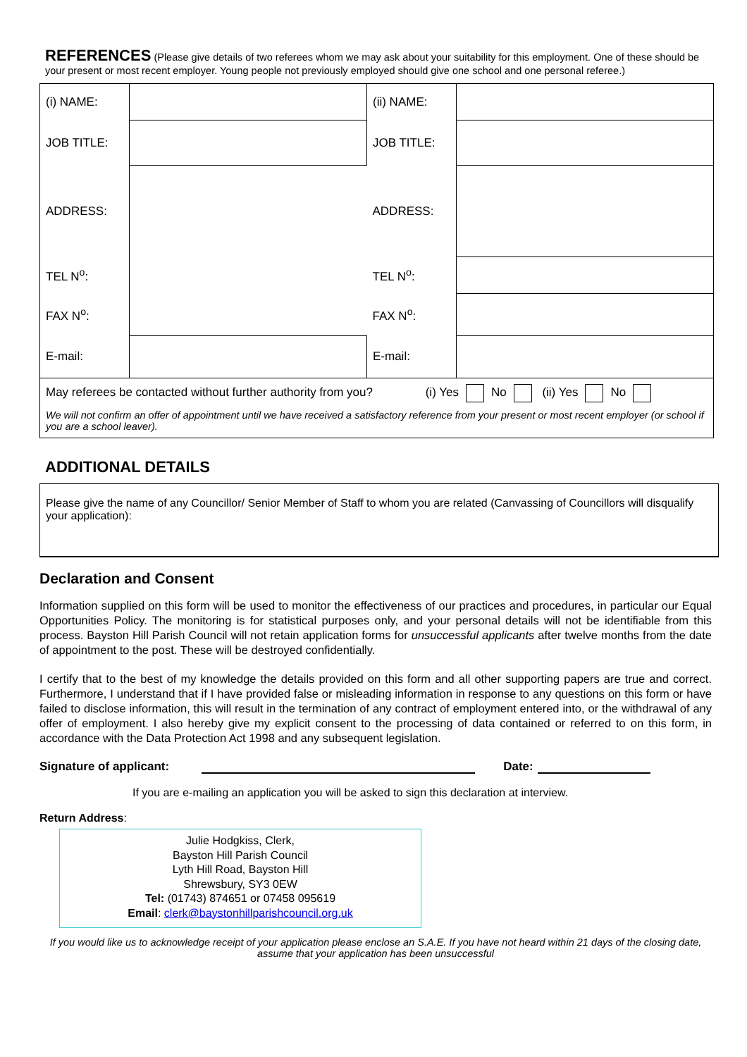REFERENCES (Please give details of two referees whom we may ask about your suitability for this employment. One of these should be your present or most recent employer. Young people not previously employed should give one school and one personal referee.)
| (i) NAME: | | (ii) NAME: | |
| JOB TITLE: | | JOB TITLE: | |
| ADDRESS: | | ADDRESS: | |
| TEL N<sup>o</sup>: | | TEL N<sup>o</sup>: | |
| FAX N<sup>o</sup>: | | FAX N<sup>o</sup>: | |
| E-mail: | | E-mail: | |
| May referees be contacted without further authority from you? (i) Yes No (ii) Yes No We will not confirm an offer of appointment until we have received a satisfactory reference from your present or most recent employer (or school if you are a school leaver). | | | |
ADDITIONAL DETAILS
Please give the name of any Councillor/ Senior Member of Staff to whom you are related (Canvassing of Councillors will disqualify your application):
Declaration and Consent
Information supplied on this form will be used to monitor the effectiveness of our practices and procedures, in particular our Equal Opportunities Policy. The monitoring is for statistical purposes only, and your personal details will not be identifiable from this process. Bayston Hill Parish Council will not retain application forms for unsuccessful applicants after twelve months from the date of appointment to the post. These will be destroyed confidentially.
I certify that to the best of my knowledge the details provided on this form and all other supporting papers are true and correct. Furthermore, I understand that if I have provided false or misleading information in response to any questions on this form or have failed to disclose information, this will result in the termination of any contract of employment entered into, or the withdrawal of any offer of employment. I also hereby give my explicit consent to the processing of data contained or referred to on this form, in accordance with the Data Protection Act 1998 and any subsequent legislation.
Signature of applicant: Date:
If you are e-mailing an application you will be asked to sign this declaration at interview.
Return Address:
Julie Hodgkiss, Clerk,
Bayston Hill Parish Council
Lyth Hill Road, Bayston Hill
Shrewsbury, SY3 0EW
Tel: (01743) 874651 or 07458 095619
Email: clerk@baystonhillparishcouncil.org.uk
If you would like us to acknowledge receipt of your application please enclose an S.A.E. If you have not heard within 21 days of the closing date, assume that your application has been unsuccessful